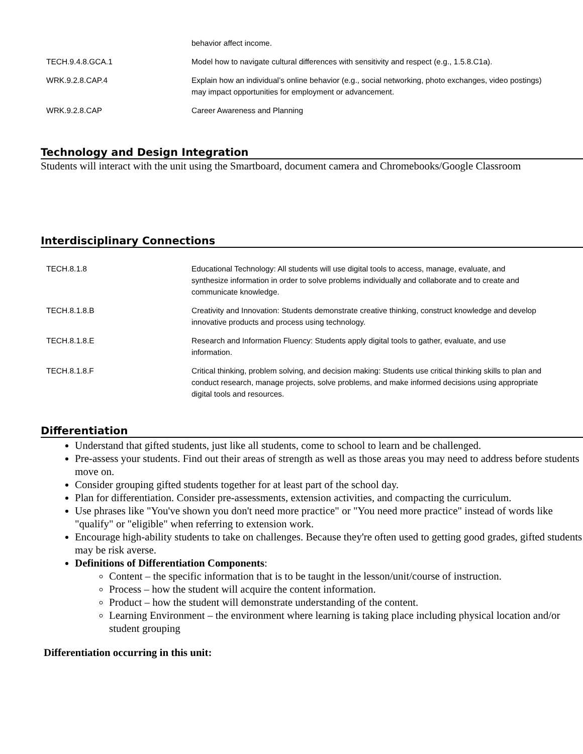| | behavior affect income. |
| TECH.9.4.8.GCA.1 | Model how to navigate cultural differences with sensitivity and respect (e.g., 1.5.8.C1a). |
| WRK.9.2.8.CAP.4 | Explain how an individual’s online behavior (e.g., social networking, photo exchanges, video postings) may impact opportunities for employment or advancement. |
| WRK.9.2.8.CAP | Career Awareness and Planning |
Technology and Design Integration
Students will interact with the unit using the Smartboard, document camera and Chromebooks/Google Classroom
Interdisciplinary Connections
| TECH.8.1.8 | Educational Technology: All students will use digital tools to access, manage, evaluate, and synthesize information in order to solve problems individually and collaborate and to create and communicate knowledge. |
| TECH.8.1.8.B | Creativity and Innovation: Students demonstrate creative thinking, construct knowledge and develop innovative products and process using technology. |
| TECH.8.1.8.E | Research and Information Fluency: Students apply digital tools to gather, evaluate, and use information. |
| TECH.8.1.8.F | Critical thinking, problem solving, and decision making: Students use critical thinking skills to plan and conduct research, manage projects, solve problems, and make informed decisions using appropriate digital tools and resources. |
Differentiation
Understand that gifted students, just like all students, come to school to learn and be challenged.
Pre-assess your students. Find out their areas of strength as well as those areas you may need to address before students move on.
Consider grouping gifted students together for at least part of the school day.
Plan for differentiation. Consider pre-assessments, extension activities, and compacting the curriculum.
Use phrases like "You've shown you don't need more practice" or "You need more practice" instead of words like "qualify" or "eligible" when referring to extension work.
Encourage high-ability students to take on challenges. Because they're often used to getting good grades, gifted students may be risk averse.
Definitions of Differentiation Components:
Content – the specific information that is to be taught in the lesson/unit/course of instruction.
Process – how the student will acquire the content information.
Product – how the student will demonstrate understanding of the content.
Learning Environment – the environment where learning is taking place including physical location and/or student grouping
Differentiation occurring in this unit: